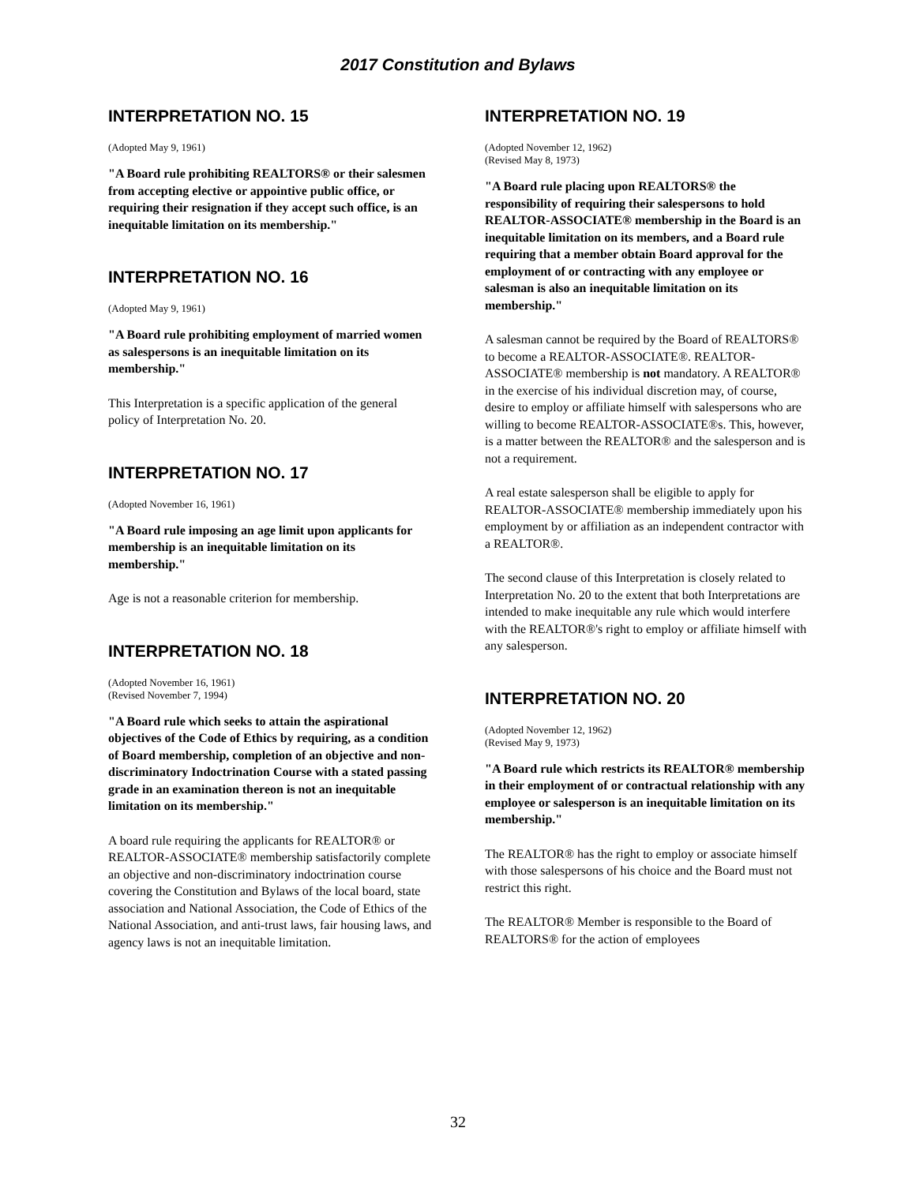2017 Constitution and Bylaws
INTERPRETATION NO. 15
(Adopted May 9, 1961)
"A Board rule prohibiting REALTORS® or their salesmen from accepting elective or appointive public office, or requiring their resignation if they accept such office, is an inequitable limitation on its membership."
INTERPRETATION NO. 16
(Adopted May 9, 1961)
"A Board rule prohibiting employment of married women as salespersons is an inequitable limitation on its membership."
This Interpretation is a specific application of the general policy of Interpretation No. 20.
INTERPRETATION NO. 17
(Adopted November 16, 1961)
"A Board rule imposing an age limit upon applicants for membership is an inequitable limitation on its membership."
Age is not a reasonable criterion for membership.
INTERPRETATION NO. 18
(Adopted November 16, 1961)
(Revised November 7, 1994)
"A Board rule which seeks to attain the aspirational objectives of the Code of Ethics by requiring, as a condition of Board membership, completion of an objective and non-discriminatory Indoctrination Course with a stated passing grade in an examination thereon is not an inequitable limitation on its membership."
A board rule requiring the applicants for REALTOR® or REALTOR-ASSOCIATE® membership satisfactorily complete an objective and non-discriminatory indoctrination course covering the Constitution and Bylaws of the local board, state association and National Association, the Code of Ethics of the National Association, and anti-trust laws, fair housing laws, and agency laws is not an inequitable limitation.
INTERPRETATION NO. 19
(Adopted November 12, 1962)
(Revised May 8, 1973)
"A Board rule placing upon REALTORS® the responsibility of requiring their salespersons to hold REALTOR-ASSOCIATE® membership in the Board is an inequitable limitation on its members, and a Board rule requiring that a member obtain Board approval for the employment of or contracting with any employee or salesman is also an inequitable limitation on its membership."
A salesman cannot be required by the Board of REALTORS® to become a REALTOR-ASSOCIATE®. REALTOR-ASSOCIATE® membership is not mandatory. A REALTOR® in the exercise of his individual discretion may, of course, desire to employ or affiliate himself with salespersons who are willing to become REALTOR-ASSOCIATE®s. This, however, is a matter between the REALTOR® and the salesperson and is not a requirement.
A real estate salesperson shall be eligible to apply for REALTOR-ASSOCIATE® membership immediately upon his employment by or affiliation as an independent contractor with a REALTOR®.
The second clause of this Interpretation is closely related to Interpretation No. 20 to the extent that both Interpretations are intended to make inequitable any rule which would interfere with the REALTOR®'s right to employ or affiliate himself with any salesperson.
INTERPRETATION NO. 20
(Adopted November 12, 1962)
(Revised May 9, 1973)
"A Board rule which restricts its REALTOR® membership in their employment of or contractual relationship with any employee or salesperson is an inequitable limitation on its membership."
The REALTOR® has the right to employ or associate himself with those salespersons of his choice and the Board must not restrict this right.
The REALTOR® Member is responsible to the Board of REALTORS® for the action of employees
32